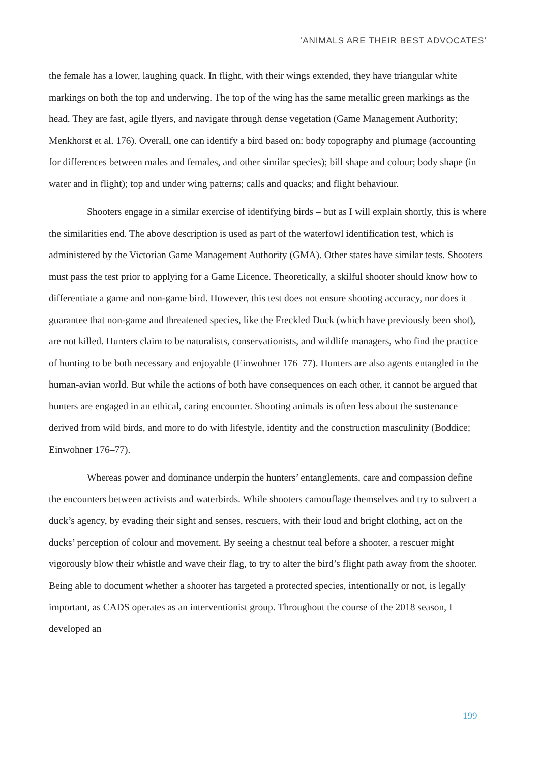‘ANIMALS ARE THEIR BEST ADVOCATES’
the female has a lower, laughing quack. In flight, with their wings extended, they have triangular white markings on both the top and underwing. The top of the wing has the same metallic green markings as the head. They are fast, agile flyers, and navigate through dense vegetation (Game Management Authority; Menkhorst et al. 176). Overall, one can identify a bird based on: body topography and plumage (accounting for differences between males and females, and other similar species); bill shape and colour; body shape (in water and in flight); top and under wing patterns; calls and quacks; and flight behaviour.
Shooters engage in a similar exercise of identifying birds – but as I will explain shortly, this is where the similarities end. The above description is used as part of the waterfowl identification test, which is administered by the Victorian Game Management Authority (GMA). Other states have similar tests. Shooters must pass the test prior to applying for a Game Licence. Theoretically, a skilful shooter should know how to differentiate a game and non-game bird. However, this test does not ensure shooting accuracy, nor does it guarantee that non-game and threatened species, like the Freckled Duck (which have previously been shot), are not killed. Hunters claim to be naturalists, conservationists, and wildlife managers, who find the practice of hunting to be both necessary and enjoyable (Einwohner 176–77). Hunters are also agents entangled in the human-avian world. But while the actions of both have consequences on each other, it cannot be argued that hunters are engaged in an ethical, caring encounter. Shooting animals is often less about the sustenance derived from wild birds, and more to do with lifestyle, identity and the construction masculinity (Boddice; Einwohner 176–77).
Whereas power and dominance underpin the hunters’ entanglements, care and compassion define the encounters between activists and waterbirds. While shooters camouflage themselves and try to subvert a duck’s agency, by evading their sight and senses, rescuers, with their loud and bright clothing, act on the ducks’ perception of colour and movement. By seeing a chestnut teal before a shooter, a rescuer might vigorously blow their whistle and wave their flag, to try to alter the bird’s flight path away from the shooter. Being able to document whether a shooter has targeted a protected species, intentionally or not, is legally important, as CADS operates as an interventionist group. Throughout the course of the 2018 season, I developed an
199